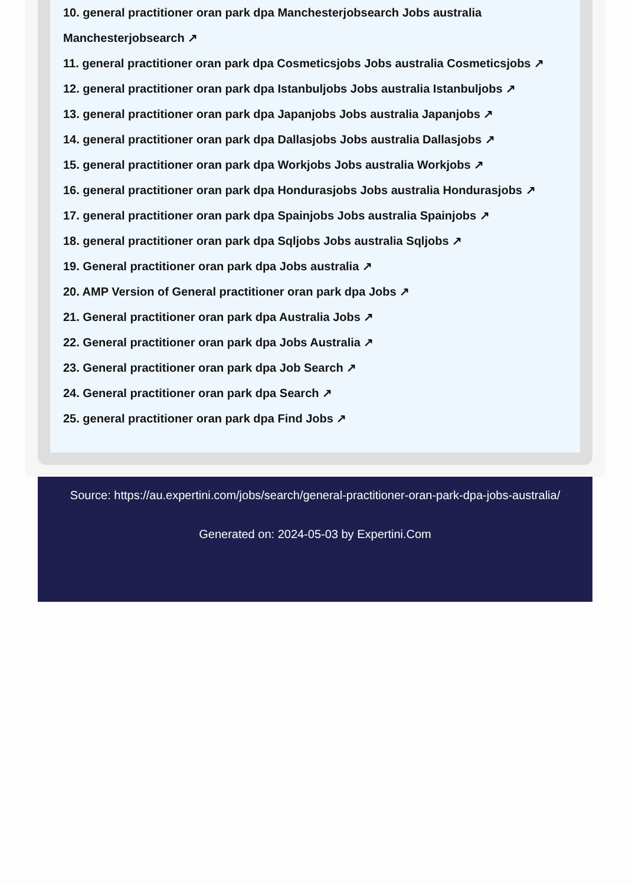10. general practitioner oran park dpa Manchesterjobsearch Jobs australia Manchesterjobsearch ↗
11. general practitioner oran park dpa Cosmeticsjobs Jobs australia Cosmeticsjobs ↗
12. general practitioner oran park dpa Istanbuljobs Jobs australia Istanbuljobs ↗
13. general practitioner oran park dpa Japanjobs Jobs australia Japanjobs ↗
14. general practitioner oran park dpa Dallasjobs Jobs australia Dallasjobs ↗
15. general practitioner oran park dpa Workjobs Jobs australia Workjobs ↗
16. general practitioner oran park dpa Hondurasjobs Jobs australia Hondurasjobs ↗
17. general practitioner oran park dpa Spainjobs Jobs australia Spainjobs ↗
18. general practitioner oran park dpa Sqljobs Jobs australia Sqljobs ↗
19. General practitioner oran park dpa Jobs australia ↗
20. AMP Version of General practitioner oran park dpa Jobs ↗
21. General practitioner oran park dpa Australia Jobs ↗
22. General practitioner oran park dpa Jobs Australia ↗
23. General practitioner oran park dpa Job Search ↗
24. General practitioner oran park dpa Search ↗
25. general practitioner oran park dpa Find Jobs ↗
Source: https://au.expertini.com/jobs/search/general-practitioner-oran-park-dpa-jobs-australia/
Generated on: 2024-05-03 by Expertini.Com